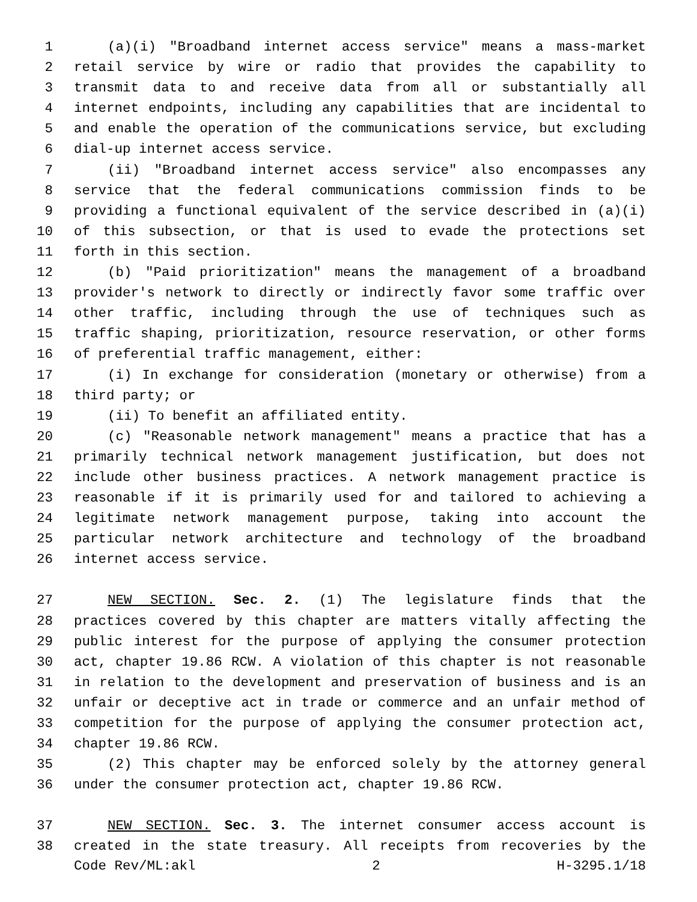1 (a)(i) "Broadband internet access service" means a mass-market
2 retail service by wire or radio that provides the capability to
3 transmit data to and receive data from all or substantially all
4 internet endpoints, including any capabilities that are incidental to
5 and enable the operation of the communications service, but excluding
6 dial-up internet access service.
7 (ii) "Broadband internet access service" also encompasses any
8 service that the federal communications commission finds to be
9 providing a functional equivalent of the service described in (a)(i)
10 of this subsection, or that is used to evade the protections set
11 forth in this section.
12 (b) "Paid prioritization" means the management of a broadband
13 provider's network to directly or indirectly favor some traffic over
14 other traffic, including through the use of techniques such as
15 traffic shaping, prioritization, resource reservation, or other forms
16 of preferential traffic management, either:
17 (i) In exchange for consideration (monetary or otherwise) from a
18 third party; or
19 (ii) To benefit an affiliated entity.
20 (c) "Reasonable network management" means a practice that has a
21 primarily technical network management justification, but does not
22 include other business practices. A network management practice is
23 reasonable if it is primarily used for and tailored to achieving a
24 legitimate network management purpose, taking into account the
25 particular network architecture and technology of the broadband
26 internet access service.
27 NEW SECTION. Sec. 2. (1) The legislature finds that the
28 practices covered by this chapter are matters vitally affecting the
29 public interest for the purpose of applying the consumer protection
30 act, chapter 19.86 RCW. A violation of this chapter is not reasonable
31 in relation to the development and preservation of business and is an
32 unfair or deceptive act in trade or commerce and an unfair method of
33 competition for the purpose of applying the consumer protection act,
34 chapter 19.86 RCW.
35 (2) This chapter may be enforced solely by the attorney general
36 under the consumer protection act, chapter 19.86 RCW.
37 NEW SECTION. Sec. 3. The internet consumer access account is
38 created in the state treasury. All receipts from recoveries by the
Code Rev/ML:akl 2 H-3295.1/18